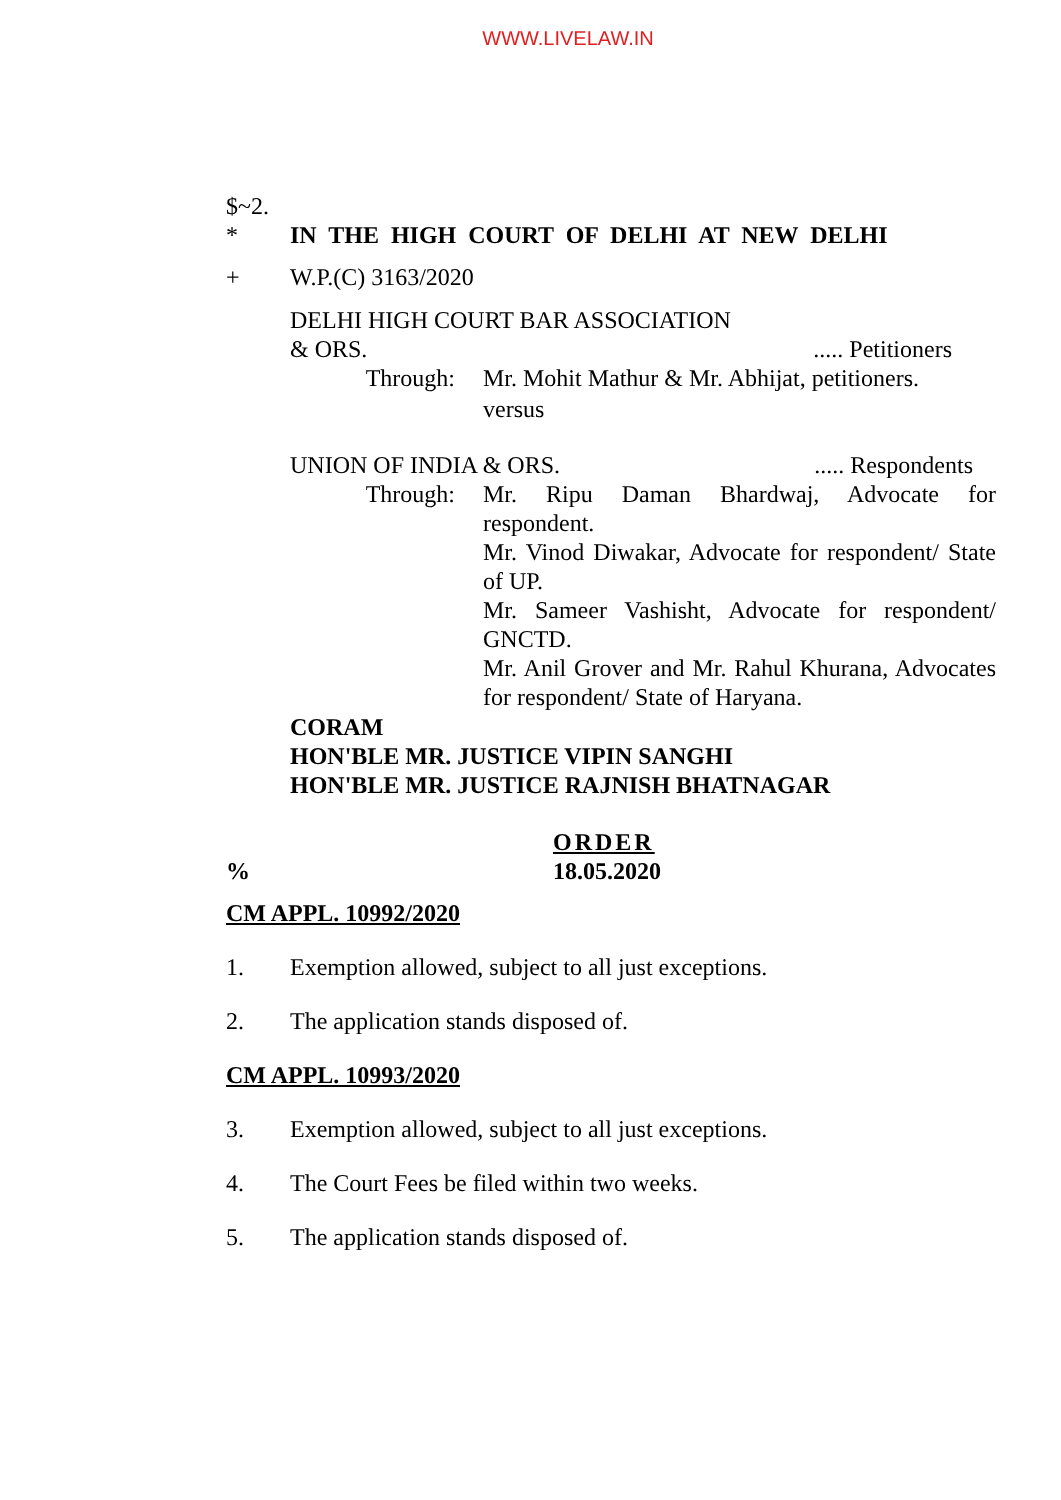WWW.LIVELAW.IN
$~2.
* IN THE HIGH COURT OF DELHI AT NEW DELHI
+ W.P.(C) 3163/2020
DELHI HIGH COURT BAR ASSOCIATION
& ORS...... Petitioners
Through: Mr. Mohit Mathur & Mr. Abhijat, petitioners.
versus
UNION OF INDIA & ORS...... Respondents
Through: Mr. Ripu Daman Bhardwaj, Advocate for respondent.
Mr. Vinod Diwakar, Advocate for respondent/ State of UP.
Mr. Sameer Vashisht, Advocate for respondent/ GNCTD.
Mr. Anil Grover and Mr. Rahul Khurana, Advocates for respondent/ State of Haryana.
CORAM
HON'BLE MR. JUSTICE VIPIN SANGHI
HON'BLE MR. JUSTICE RAJNISH BHATNAGAR
ORDER
% 18.05.2020
CM APPL. 10992/2020
1. Exemption allowed, subject to all just exceptions.
2. The application stands disposed of.
CM APPL. 10993/2020
3. Exemption allowed, subject to all just exceptions.
4. The Court Fees be filed within two weeks.
5. The application stands disposed of.